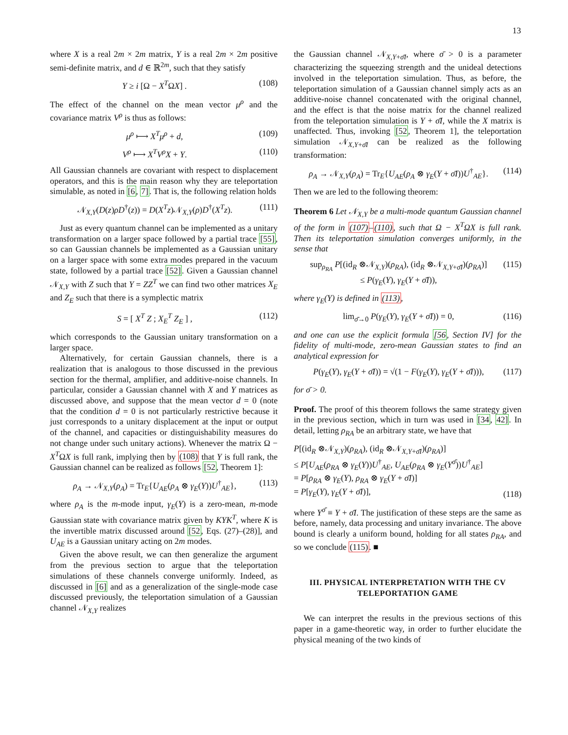13
where X is a real 2m × 2m matrix, Y is a real 2m × 2m positive semi-definite matrix, and d ∈ ℝ<sup>2m</sup>, such that they satisfy
Y ≥ i [Ω − X<sup>T</sup>ΩX] . (108)
The effect of the channel on the mean vector μ<sup>ρ</sup> and the covariance matrix V<sup>ρ</sup> is thus as follows:
μ<sup>ρ</sup> ⟼ X<sup>T</sup>μ<sup>ρ</sup> + d, (109)
V<sup>ρ</sup> ⟼ X<sup>T</sup>V<sup>ρ</sup>X + Y. (110)
All Gaussian channels are covariant with respect to displacement operators, and this is the main reason why they are teleportation simulable, as noted in [6, 7]. That is, the following relation holds
𝒩<sub>X,Y</sub>(D(z)ρD<sup>†</sup>(z)) = D(X<sup>T</sup>z)𝒩<sub>X,Y</sub>(ρ)D<sup>†</sup>(X<sup>T</sup>z). (111)
Just as every quantum channel can be implemented as a unitary transformation on a larger space followed by a partial trace [55], so can Gaussian channels be implemented as a Gaussian unitary on a larger space with some extra modes prepared in the vacuum state, followed by a partial trace [52]. Given a Gaussian channel 𝒩<sub>X,Y</sub> with Z such that Y = ZZ<sup>T</sup> we can find two other matrices X<sub>E</sub> and Z<sub>E</sub> such that there is a symplectic matrix
S = [ X<sup>T</sup> Z ; X<sub>E</sub><sup>T</sup> Z<sub>E</sub> ] , (112)
which corresponds to the Gaussian unitary transformation on a larger space.
Alternatively, for certain Gaussian channels, there is a realization that is analogous to those discussed in the previous section for the thermal, amplifier, and additive-noise channels. In particular, consider a Gaussian channel with X and Y matrices as discussed above, and suppose that the mean vector d = 0 (note that the condition d = 0 is not particularly restrictive because it just corresponds to a unitary displacement at the input or output of the channel, and capacities or distinguishability measures do not change under such unitary actions). Whenever the matrix Ω − X<sup>T</sup>ΩX is full rank, implying then by (108) that Y is full rank, the Gaussian channel can be realized as follows [52, Theorem 1]:
ρ<sub>A</sub> → 𝒩<sub>X,Y</sub>(ρ<sub>A</sub>) = Tr<sub>E</sub>{U<sub>AE</sub>(ρ<sub>A</sub> ⊗ γ<sub>E</sub>(Y))U<sup>†</sup><sub>AE</sub>}, (113)
where ρ<sub>A</sub> is the m-mode input, γ<sub>E</sub>(Y) is a zero-mean, m-mode Gaussian state with covariance matrix given by KYK<sup>T</sup>, where K is the invertible matrix discussed around [52, Eqs. (27)–(28)], and U<sub>AE</sub> is a Gaussian unitary acting on 2m modes.
Given the above result, we can then generalize the argument from the previous section to argue that the teleportation simulations of these channels converge uniformly. Indeed, as discussed in [6] and as a generalization of the single-mode case discussed previously, the teleportation simulation of a Gaussian channel 𝒩<sub>X,Y</sub> realizes
the Gaussian channel 𝒩<sub>X,Y+σ̄I</sub>, where σ̄ > 0 is a parameter characterizing the squeezing strength and the unideal detections involved in the teleportation simulation. Thus, as before, the teleportation simulation of a Gaussian channel simply acts as an additive-noise channel concatenated with the original channel, and the effect is that the noise matrix for the channel realized from the teleportation simulation is Y + σ̄I, while the X matrix is unaffected. Thus, invoking [52, Theorem 1], the teleportation simulation 𝒩<sub>X,Y+σ̄I</sub> can be realized as the following transformation:
ρ<sub>A</sub> → 𝒩<sub>X,Y</sub>(ρ<sub>A</sub>) = Tr<sub>E</sub>{U<sub>AE</sub>(ρ<sub>A</sub> ⊗ γ<sub>E</sub>(Y + σ̄I))U<sup>†</sup><sub>AE</sub>}. (114)
Then we are led to the following theorem:
Theorem 6 Let 𝒩<sub>X,Y</sub> be a multi-mode quantum Gaussian channel of the form in (107)–(110), such that Ω − X<sup>T</sup>ΩX is full rank. Then its teleportation simulation converges uniformly, in the sense that
sup<sub>ρ<sub>RA</sub></sub> P[(id<sub>R</sub> ⊗𝒩<sub>X,Y</sub>)(ρ<sub>RA</sub>), (id<sub>R</sub> ⊗𝒩<sub>X,Y+σ̄I</sub>)(ρ<sub>RA</sub>)]
≤ P(γ<sub>E</sub>(Y), γ<sub>E</sub>(Y + σ̄I)), (115)
where γ<sub>E</sub>(Y) is defined in (113),
lim<sub>σ̄→0</sub> P(γ<sub>E</sub>(Y), γ<sub>E</sub>(Y + σ̄I)) = 0, (116)
and one can use the explicit formula [56, Section IV] for the fidelity of multi-mode, zero-mean Gaussian states to find an analytical expression for
P(γ<sub>E</sub>(Y), γ<sub>E</sub>(Y + σ̄I)) = √(1 − F(γ<sub>E</sub>(Y), γ<sub>E</sub>(Y + σ̄I))), (117)
for σ̄ > 0.
Proof. The proof of this theorem follows the same strategy given in the previous section, which in turn was used in [34, 42]. In detail, letting ρ<sub>RA</sub> be an arbitrary state, we have that
P[(id<sub>R</sub> ⊗𝒩<sub>X,Y</sub>)(ρ<sub>RA</sub>), (id<sub>R</sub> ⊗𝒩<sub>X,Y+σ̄I</sub>)(ρ<sub>RA</sub>)]
≤ P[U<sub>AE</sub>(ρ<sub>RA</sub> ⊗ γ<sub>E</sub>(Y))U<sup>†</sup><sub>AE</sub>, U<sub>AE</sub>(ρ<sub>RA</sub> ⊗ γ<sub>E</sub>(Y<sup>σ̄</sup>))U<sup>†</sup><sub>AE</sub>]
= P[ρ<sub>RA</sub> ⊗ γ<sub>E</sub>(Y), ρ<sub>RA</sub> ⊗ γ<sub>E</sub>(Y + σ̄I)]
= P[γ<sub>E</sub>(Y), γ<sub>E</sub>(Y + σ̄I)], (118)
where Y<sup>σ̄</sup> ≡ Y + σ̄I. The justification of these steps are the same as before, namely, data processing and unitary invariance. The above bound is clearly a uniform bound, holding for all states ρ<sub>RA</sub>, and so we conclude (115). ■
III. PHYSICAL INTERPRETATION WITH THE CV TELEPORTATION GAME
We can interpret the results in the previous sections of this paper in a game-theoretic way, in order to further elucidate the physical meaning of the two kinds of